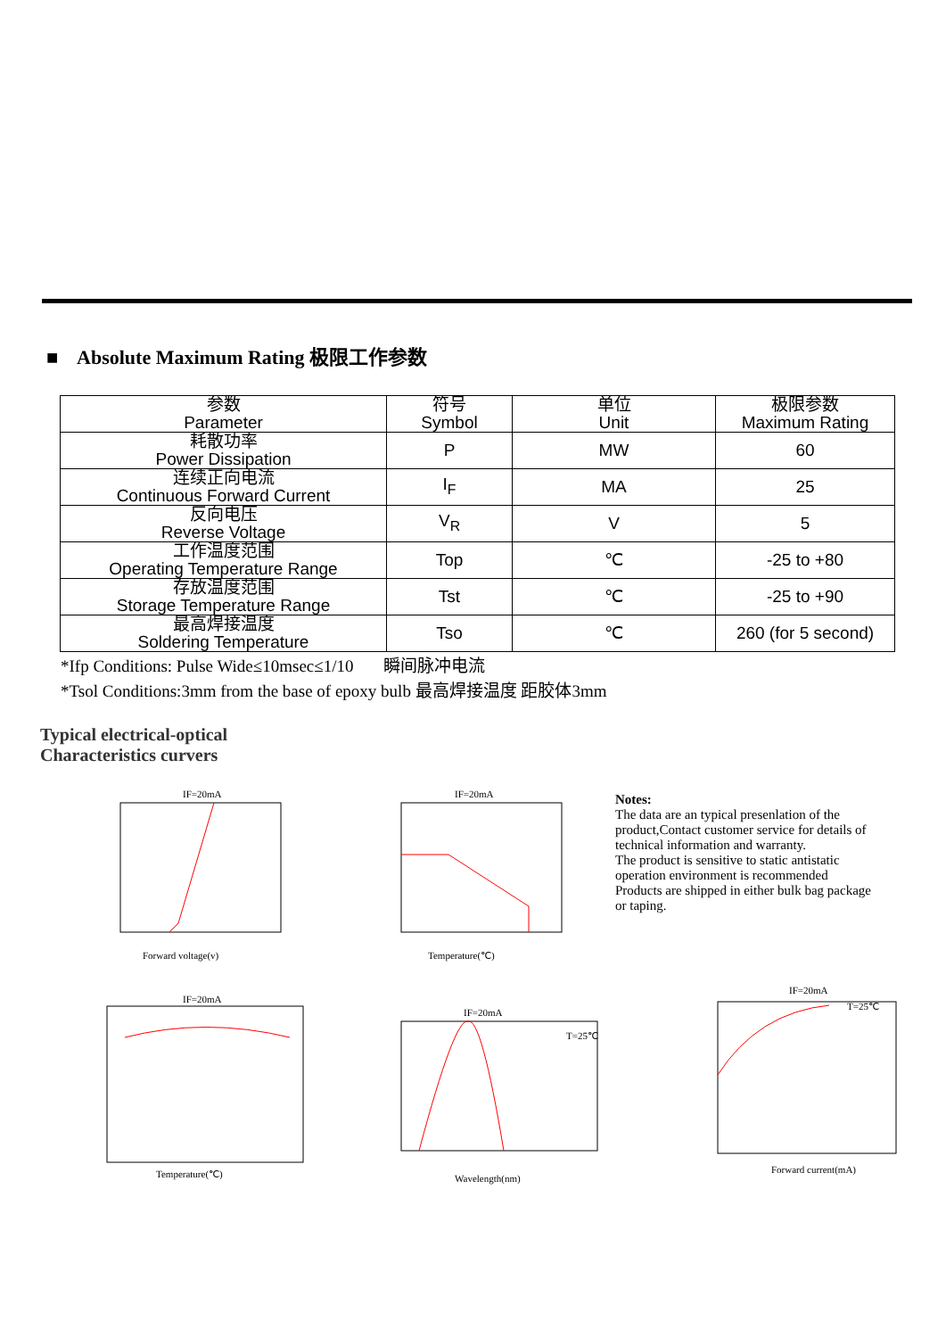■ Absolute Maximum Rating 极限工作参数
| 参数 Parameter | 符号 Symbol | 单位 Unit | 极限参数 Maximum Rating |
| --- | --- | --- | --- |
| 耗散功率 Power Dissipation | P | MW | 60 |
| 连续正向电流 Continuous Forward Current | I<sub>F</sub> | MA | 25 |
| 反向电压 Reverse Voltage | V<sub>R</sub> | V | 5 |
| 工作温度范围 Operating Temperature Range | Top | ℃ | -25 to +80 |
| 存放温度范围 Storage Temperature Range | Tst | ℃ | -25 to +90 |
| 最高焊接温度 Soldering Temperature | Tso | ℃ | 260 (for 5 second) |
*Ifp Conditions: Pulse Wide≤10msec≤1/10 瞬间脉冲电流
*Tsol Conditions:3mm from the base of epoxy bulb 最高焊接温度 距胶体3mm
Typical electrical-optical
Characteristics curvers
IF=20mA
Forward voltage(v)
IF=20mA
Temperature(℃)
Notes:
The data are an typical presenlation of the product,Contact customer service for details of technical information and warranty.
The product is sensitive to static antistatic operation environment is recommended
Products are shipped in either bulk bag package or taping.
IF=20mA
Temperature(℃)
IF=20mA
T=25℃
Wavelength(nm)
IF=20mA
T=25℃
Forward current(mA)